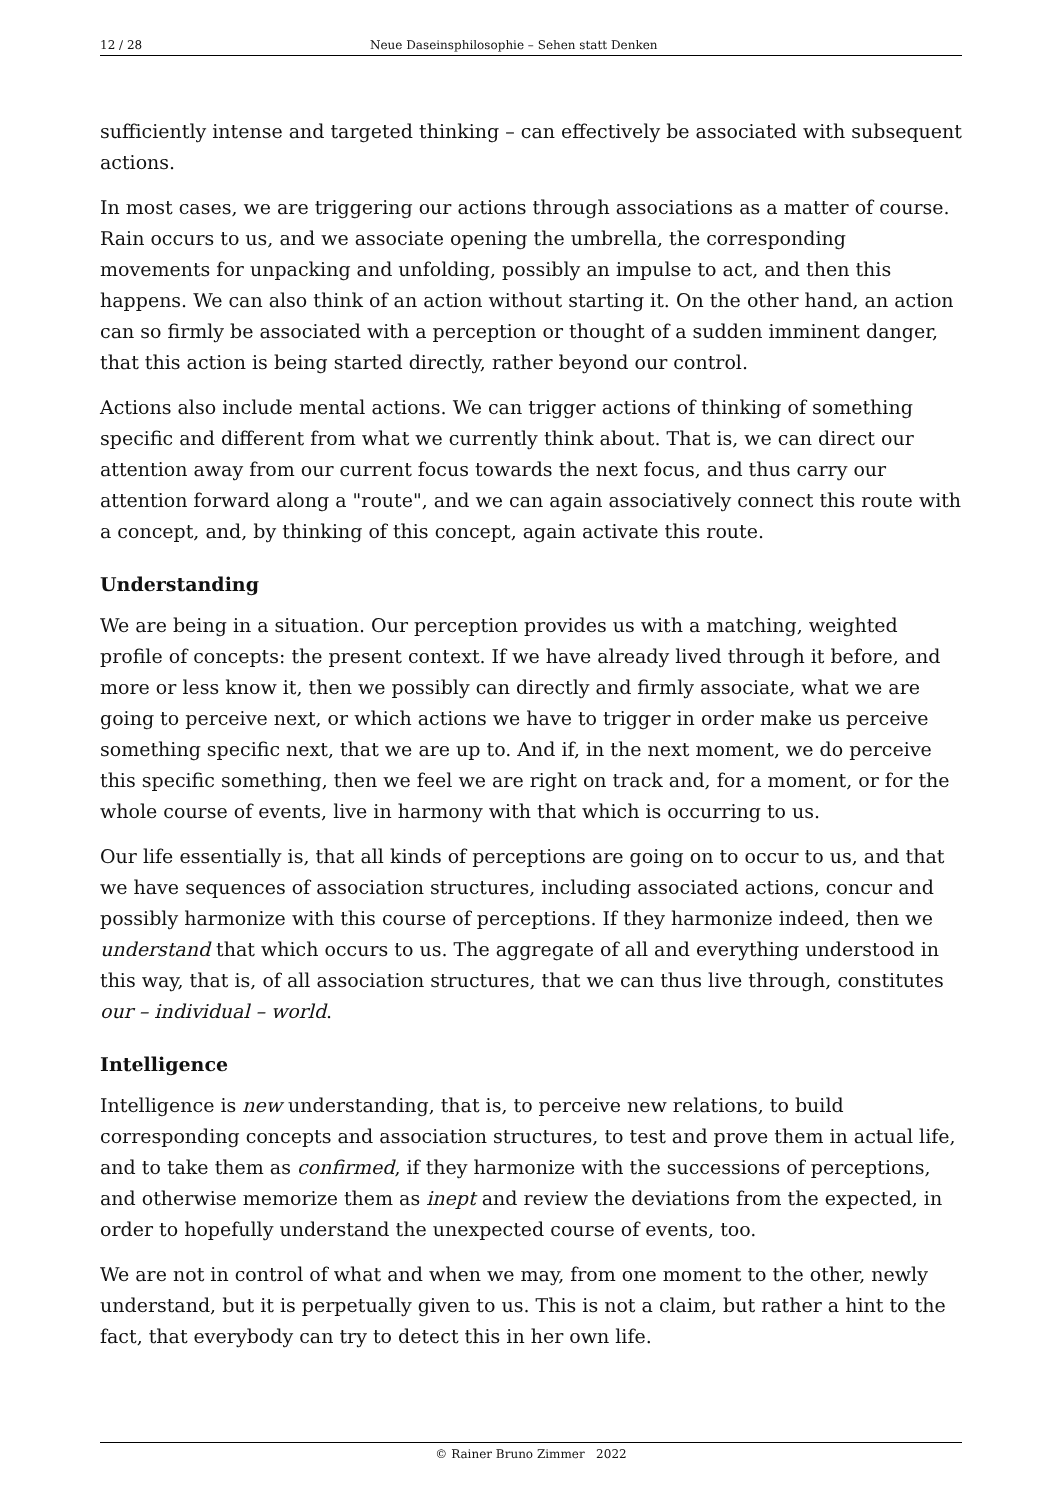12 / 28 Neue Daseinsphilosophie – Sehen statt Denken
sufficiently intense and targeted thinking – can effectively be associated with subsequent actions.
In most cases, we are triggering our actions through associations as a matter of course. Rain occurs to us, and we associate opening the umbrella, the corresponding movements for unpacking and unfolding, possibly an impulse to act, and then this happens. We can also think of an action without starting it. On the other hand, an action can so firmly be associated with a perception or thought of a sudden imminent danger, that this action is being started directly, rather beyond our control.
Actions also include mental actions. We can trigger actions of thinking of something specific and different from what we currently think about. That is, we can direct our attention away from our current focus towards the next focus, and thus carry our attention forward along a "route", and we can again associatively connect this route with a concept, and, by thinking of this concept, again activate this route.
Understanding
We are being in a situation. Our perception provides us with a matching, weighted profile of concepts: the present context. If we have already lived through it before, and more or less know it, then we possibly can directly and firmly associate, what we are going to perceive next, or which actions we have to trigger in order make us perceive something specific next, that we are up to. And if, in the next moment, we do perceive this specific something, then we feel we are right on track and, for a moment, or for the whole course of events, live in harmony with that which is occurring to us.
Our life essentially is, that all kinds of perceptions are going on to occur to us, and that we have sequences of association structures, including associated actions, concur and possibly harmonize with this course of perceptions. If they harmonize indeed, then we understand that which occurs to us. The aggregate of all and everything understood in this way, that is, of all association structures, that we can thus live through, constitutes our – individual – world.
Intelligence
Intelligence is new understanding, that is, to perceive new relations, to build corresponding concepts and association structures, to test and prove them in actual life, and to take them as confirmed, if they harmonize with the successions of perceptions, and otherwise memorize them as inept and review the deviations from the expected, in order to hopefully understand the unexpected course of events, too.
We are not in control of what and when we may, from one moment to the other, newly understand, but it is perpetually given to us. This is not a claim, but rather a hint to the fact, that everybody can try to detect this in her own life.
© Rainer Bruno Zimmer 2022